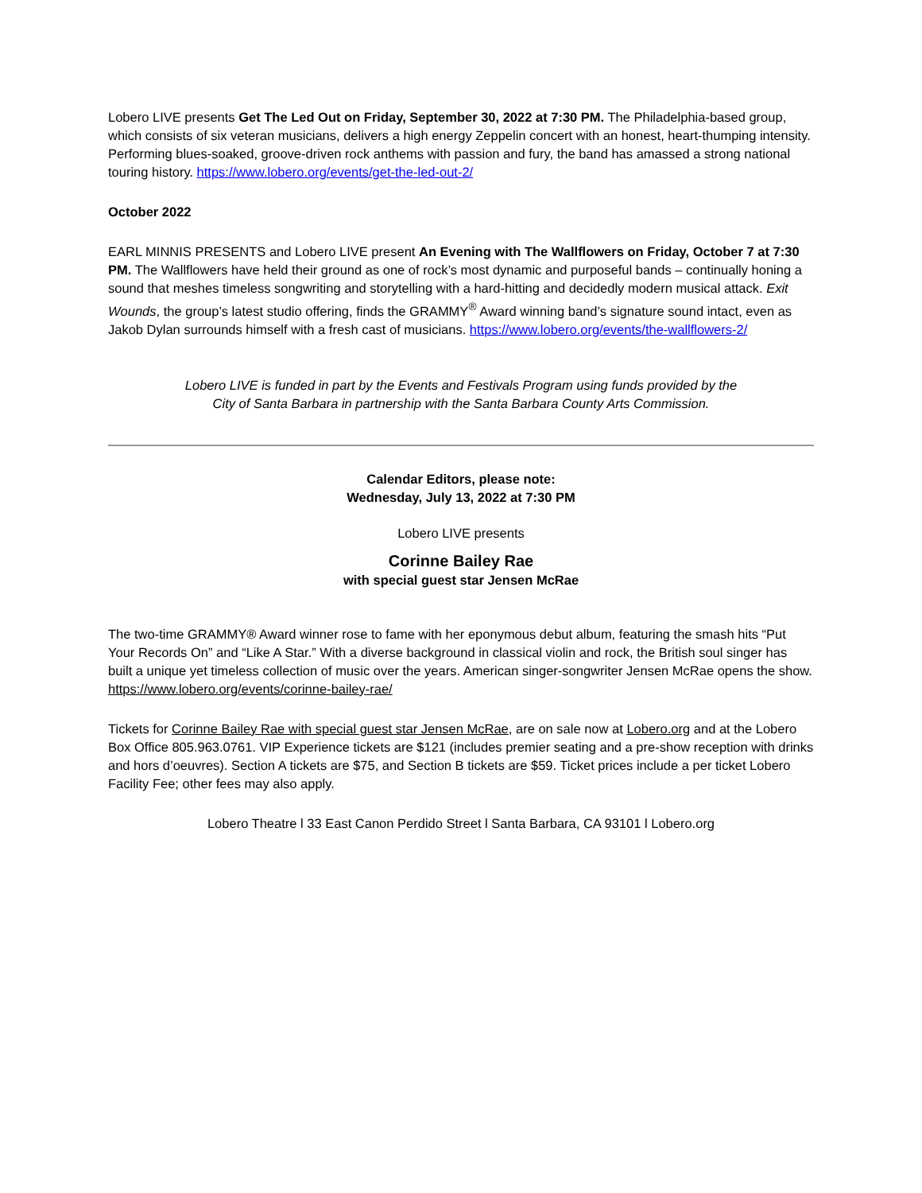Lobero LIVE presents Get The Led Out on Friday, September 30, 2022 at 7:30 PM. The Philadelphia-based group, which consists of six veteran musicians, delivers a high energy Zeppelin concert with an honest, heart-thumping intensity. Performing blues-soaked, groove-driven rock anthems with passion and fury, the band has amassed a strong national touring history. https://www.lobero.org/events/get-the-led-out-2/
October 2022
EARL MINNIS PRESENTS and Lobero LIVE present An Evening with The Wallflowers on Friday, October 7 at 7:30 PM. The Wallflowers have held their ground as one of rock’s most dynamic and purposeful bands – continually honing a sound that meshes timeless songwriting and storytelling with a hard-hitting and decidedly modern musical attack. Exit Wounds, the group’s latest studio offering, finds the GRAMMY<sup>®</sup> Award winning band’s signature sound intact, even as Jakob Dylan surrounds himself with a fresh cast of musicians. https://www.lobero.org/events/the-wallflowers-2/
Lobero LIVE is funded in part by the Events and Festivals Program using funds provided by the
City of Santa Barbara in partnership with the Santa Barbara County Arts Commission.
Calendar Editors, please note:
Wednesday, July 13, 2022 at 7:30 PM
Lobero LIVE presents
Corinne Bailey Rae
with special guest star Jensen McRae
The two-time GRAMMY® Award winner rose to fame with her eponymous debut album, featuring the smash hits “Put Your Records On” and “Like A Star.” With a diverse background in classical violin and rock, the British soul singer has built a unique yet timeless collection of music over the years. American singer-songwriter Jensen McRae opens the show. https://www.lobero.org/events/corinne-bailey-rae/
Tickets for Corinne Bailey Rae with special guest star Jensen McRae, are on sale now at Lobero.org and at the Lobero Box Office 805.963.0761. VIP Experience tickets are $121 (includes premier seating and a pre-show reception with drinks and hors d’oeuvres). Section A tickets are $75, and Section B tickets are $59. Ticket prices include a per ticket Lobero Facility Fee; other fees may also apply.
Lobero Theatre l 33 East Canon Perdido Street l Santa Barbara, CA 93101 l Lobero.org